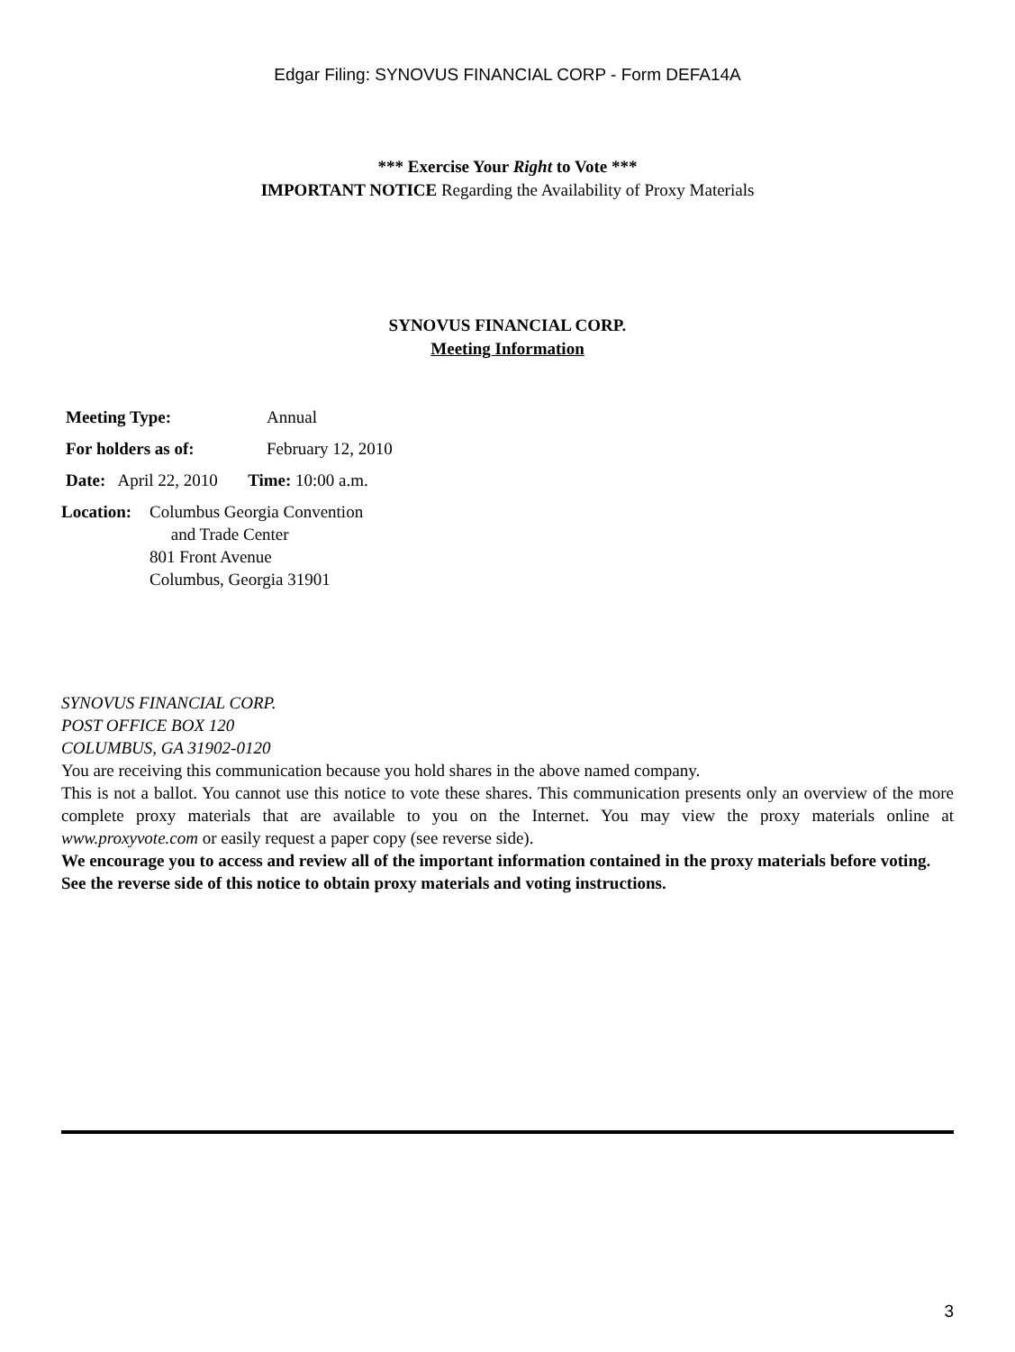Edgar Filing: SYNOVUS FINANCIAL CORP - Form DEFA14A
*** Exercise Your Right to Vote ***
IMPORTANT NOTICE Regarding the Availability of Proxy Materials
SYNOVUS FINANCIAL CORP.
Meeting Information
Meeting Type: Annual
For holders as of: February 12, 2010
Date: April 22, 2010 Time: 10:00 a.m.
Location:
Columbus Georgia Convention
and Trade Center
801 Front Avenue
Columbus, Georgia 31901
SYNOVUS FINANCIAL CORP.
POST OFFICE BOX 120
COLUMBUS, GA 31902-0120
You are receiving this communication because you hold shares in the above named company.
This is not a ballot. You cannot use this notice to vote these shares. This communication presents only an overview of the more complete proxy materials that are available to you on the Internet. You may view the proxy materials online at www.proxyvote.com or easily request a paper copy (see reverse side).
We encourage you to access and review all of the important information contained in the proxy materials before voting.
See the reverse side of this notice to obtain proxy materials and voting instructions.
3